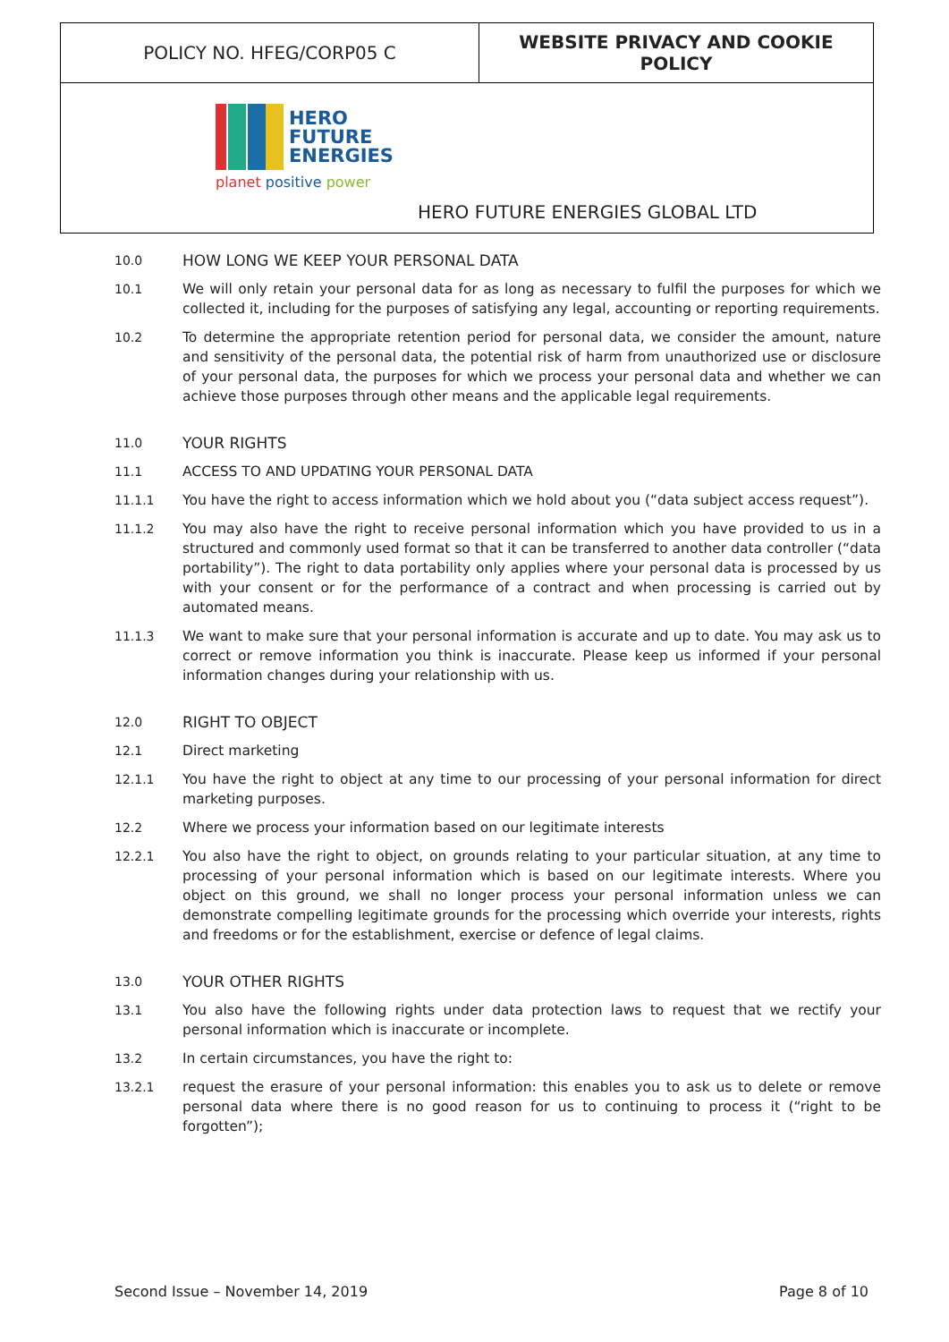| POLICY NO. HFEG/CORP05 C | WEBSITE PRIVACY AND COOKIE POLICY |
| HERO FUTURE ENERGIES planet positive power HERO FUTURE ENERGIES GLOBAL LTD | |
10.0
HOW LONG WE KEEP YOUR PERSONAL DATA
10.1 We will only retain your personal data for as long as necessary to fulfil the purposes for which we collected it, including for the purposes of satisfying any legal, accounting or reporting requirements.
10.2 To determine the appropriate retention period for personal data, we consider the amount, nature and sensitivity of the personal data, the potential risk of harm from unauthorized use or disclosure of your personal data, the purposes for which we process your personal data and whether we can achieve those purposes through other means and the applicable legal requirements.
11.0
YOUR RIGHTS
11.1 ACCESS TO AND UPDATING YOUR PERSONAL DATA
11.1.1 You have the right to access information which we hold about you (“data subject access request”).
11.1.2 You may also have the right to receive personal information which you have provided to us in a structured and commonly used format so that it can be transferred to another data controller (“data portability”). The right to data portability only applies where your personal data is processed by us with your consent or for the performance of a contract and when processing is carried out by automated means.
11.1.3 We want to make sure that your personal information is accurate and up to date. You may ask us to correct or remove information you think is inaccurate. Please keep us informed if your personal information changes during your relationship with us.
12.0
RIGHT TO OBJECT
12.1 Direct marketing
12.1.1 You have the right to object at any time to our processing of your personal information for direct marketing purposes.
12.2 Where we process your information based on our legitimate interests
12.2.1 You also have the right to object, on grounds relating to your particular situation, at any time to processing of your personal information which is based on our legitimate interests. Where you object on this ground, we shall no longer process your personal information unless we can demonstrate compelling legitimate grounds for the processing which override your interests, rights and freedoms or for the establishment, exercise or defence of legal claims.
13.0
YOUR OTHER RIGHTS
13.1 You also have the following rights under data protection laws to request that we rectify your personal information which is inaccurate or incomplete.
13.2 In certain circumstances, you have the right to:
13.2.1 request the erasure of your personal information: this enables you to ask us to delete or remove personal data where there is no good reason for us to continuing to process it (“right to be forgotten”);
Second Issue – November 14, 2019 Page 8 of 10